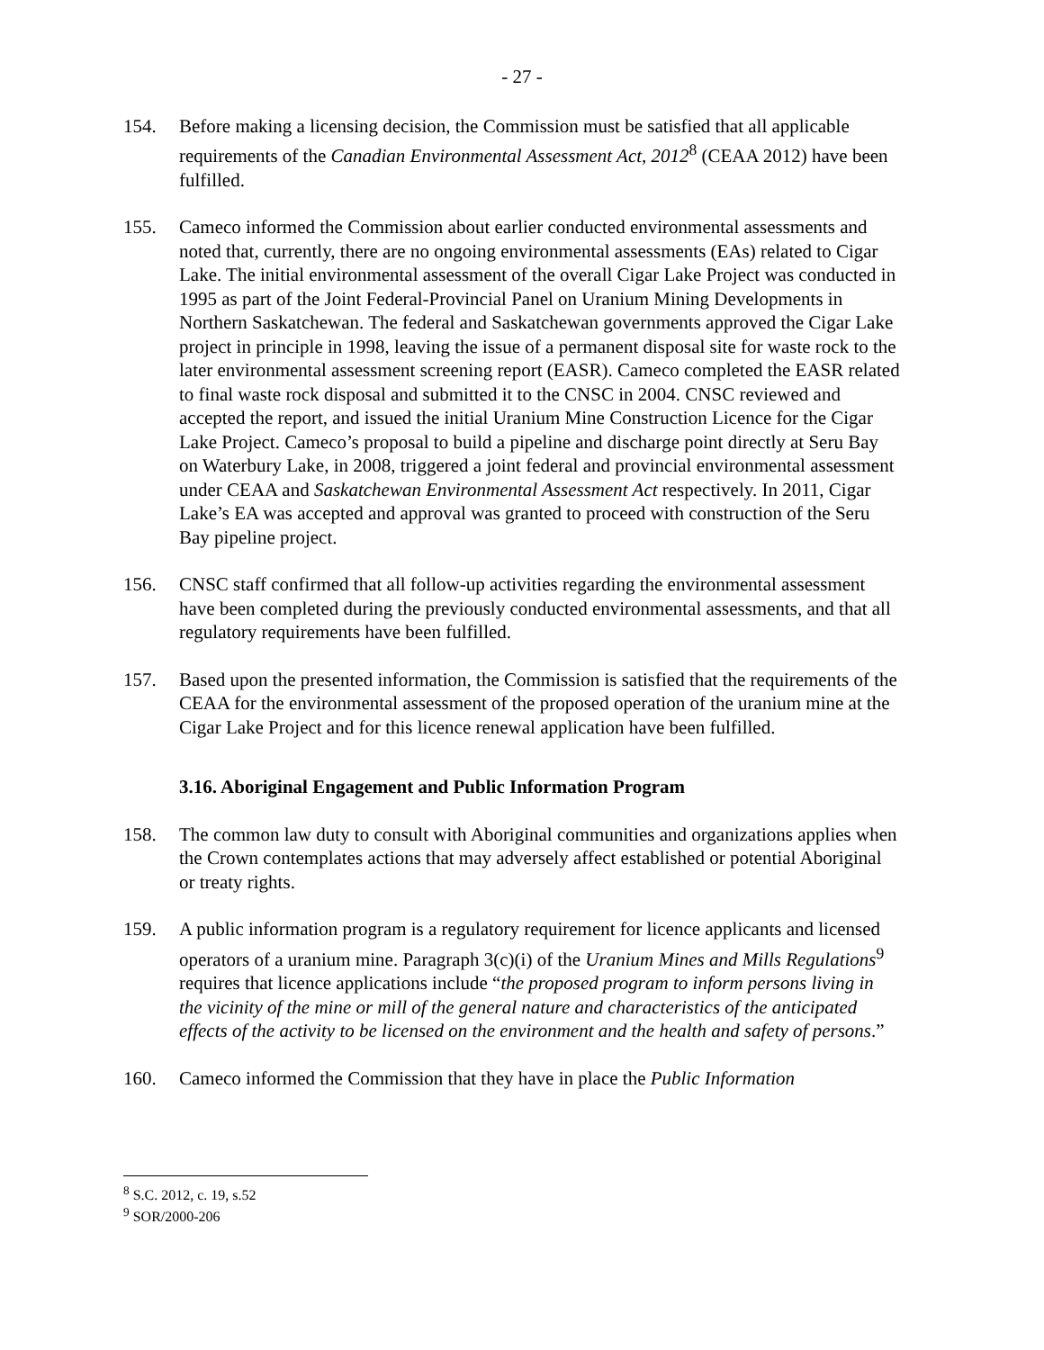- 27 -
154. Before making a licensing decision, the Commission must be satisfied that all applicable requirements of the Canadian Environmental Assessment Act, 2012<sup>8</sup> (CEAA 2012) have been fulfilled.
155. Cameco informed the Commission about earlier conducted environmental assessments and noted that, currently, there are no ongoing environmental assessments (EAs) related to Cigar Lake. The initial environmental assessment of the overall Cigar Lake Project was conducted in 1995 as part of the Joint Federal-Provincial Panel on Uranium Mining Developments in Northern Saskatchewan. The federal and Saskatchewan governments approved the Cigar Lake project in principle in 1998, leaving the issue of a permanent disposal site for waste rock to the later environmental assessment screening report (EASR). Cameco completed the EASR related to final waste rock disposal and submitted it to the CNSC in 2004. CNSC reviewed and accepted the report, and issued the initial Uranium Mine Construction Licence for the Cigar Lake Project. Cameco’s proposal to build a pipeline and discharge point directly at Seru Bay on Waterbury Lake, in 2008, triggered a joint federal and provincial environmental assessment under CEAA and Saskatchewan Environmental Assessment Act respectively. In 2011, Cigar Lake’s EA was accepted and approval was granted to proceed with construction of the Seru Bay pipeline project.
156. CNSC staff confirmed that all follow-up activities regarding the environmental assessment have been completed during the previously conducted environmental assessments, and that all regulatory requirements have been fulfilled.
157. Based upon the presented information, the Commission is satisfied that the requirements of the CEAA for the environmental assessment of the proposed operation of the uranium mine at the Cigar Lake Project and for this licence renewal application have been fulfilled.
3.16. Aboriginal Engagement and Public Information Program
158. The common law duty to consult with Aboriginal communities and organizations applies when the Crown contemplates actions that may adversely affect established or potential Aboriginal or treaty rights.
159. A public information program is a regulatory requirement for licence applicants and licensed operators of a uranium mine. Paragraph 3(c)(i) of the Uranium Mines and Mills Regulations<sup>9</sup> requires that licence applications include “the proposed program to inform persons living in the vicinity of the mine or mill of the general nature and characteristics of the anticipated effects of the activity to be licensed on the environment and the health and safety of persons.”
160. Cameco informed the Commission that they have in place the Public Information
<sup>8</sup> S.C. 2012, c. 19, s.52
<sup>9</sup> SOR/2000-206